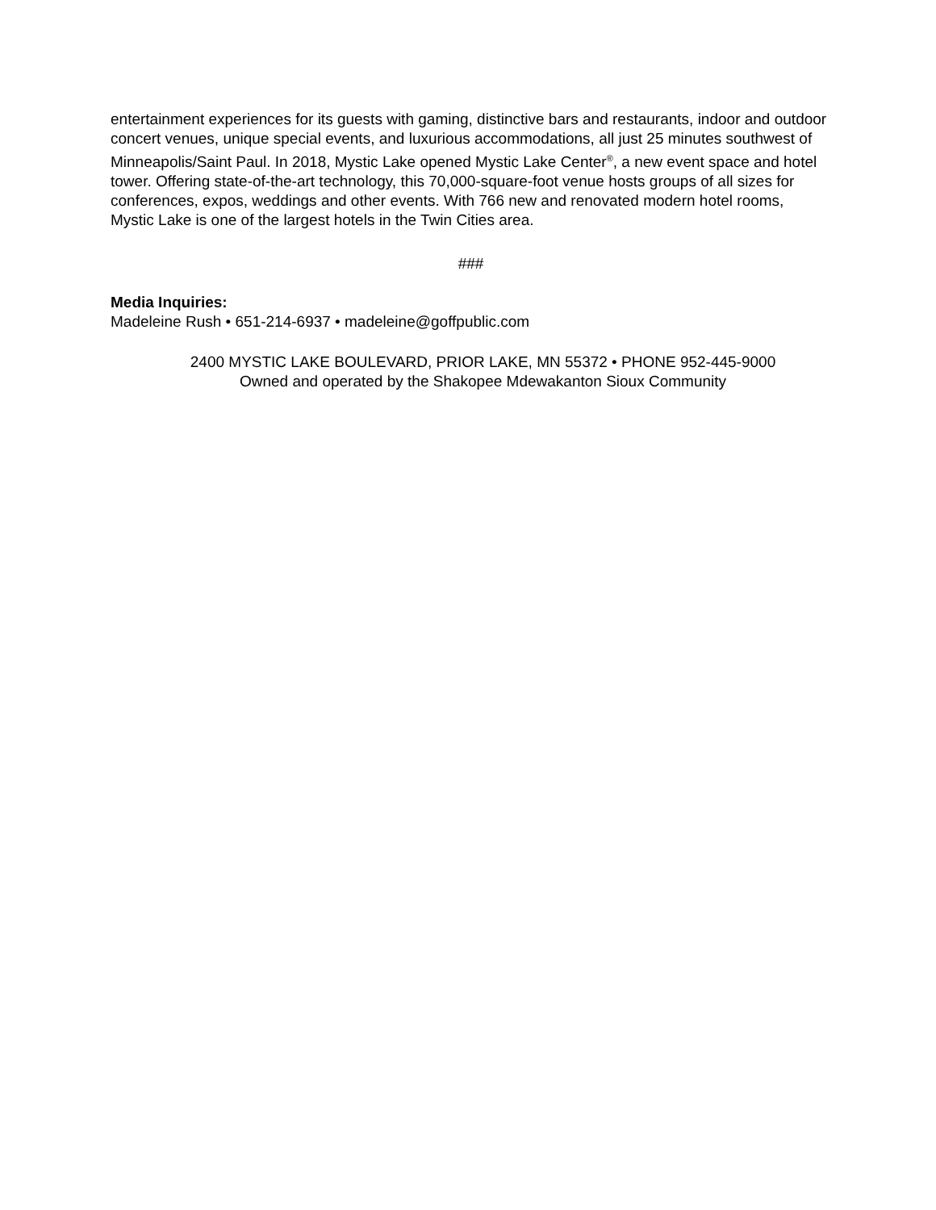entertainment experiences for its guests with gaming, distinctive bars and restaurants, indoor and outdoor concert venues, unique special events, and luxurious accommodations, all just 25 minutes southwest of Minneapolis/Saint Paul. In 2018, Mystic Lake opened Mystic Lake Center<sup>®</sup>, a new event space and hotel tower. Offering state-of-the-art technology, this 70,000-square-foot venue hosts groups of all sizes for conferences, expos, weddings and other events. With 766 new and renovated modern hotel rooms, Mystic Lake is one of the largest hotels in the Twin Cities area.
###
Media Inquiries:
Madeleine Rush • 651-214-6937 • madeleine@goffpublic.com
2400 MYSTIC LAKE BOULEVARD, PRIOR LAKE, MN 55372 • PHONE 952-445-9000
Owned and operated by the Shakopee Mdewakanton Sioux Community